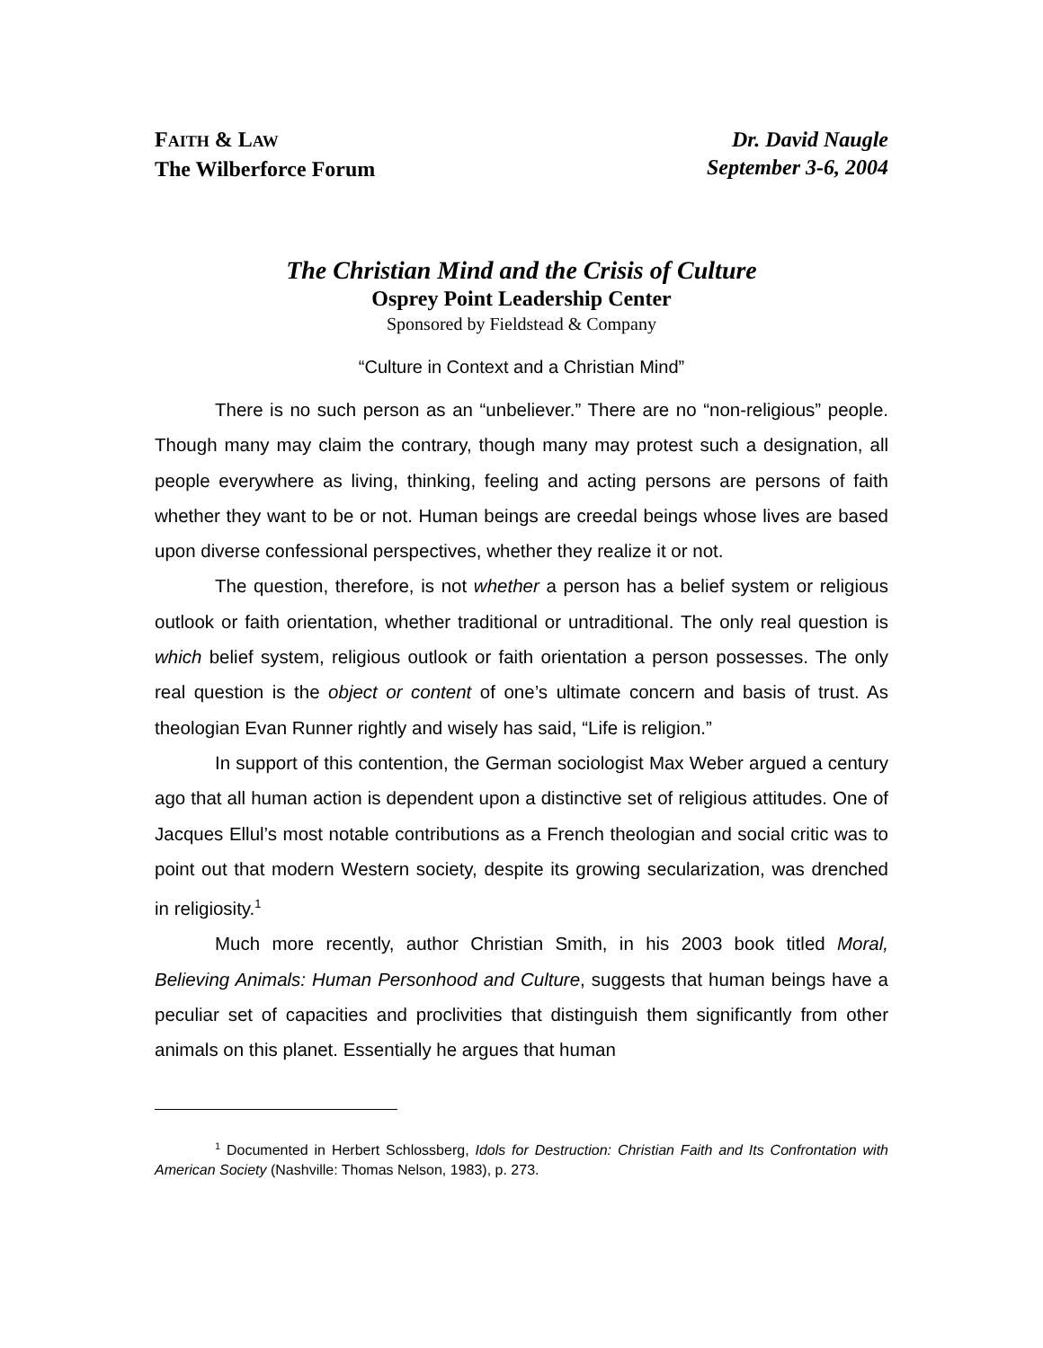FAITH & LAW
The Wilberforce Forum
Dr. David Naugle
September 3-6, 2004
The Christian Mind and the Crisis of Culture
Osprey Point Leadership Center
Sponsored by Fieldstead & Company
“Culture in Context and a Christian Mind”
There is no such person as an “unbeliever.” There are no “non-religious” people. Though many may claim the contrary, though many may protest such a designation, all people everywhere as living, thinking, feeling and acting persons are persons of faith whether they want to be or not. Human beings are creedal beings whose lives are based upon diverse confessional perspectives, whether they realize it or not.
The question, therefore, is not whether a person has a belief system or religious outlook or faith orientation, whether traditional or untraditional. The only real question is which belief system, religious outlook or faith orientation a person possesses. The only real question is the object or content of one’s ultimate concern and basis of trust. As theologian Evan Runner rightly and wisely has said, “Life is religion.”
In support of this contention, the German sociologist Max Weber argued a century ago that all human action is dependent upon a distinctive set of religious attitudes. One of Jacques Ellul’s most notable contributions as a French theologian and social critic was to point out that modern Western society, despite its growing secularization, was drenched in religiosity.<sup>1</sup>
Much more recently, author Christian Smith, in his 2003 book titled Moral, Believing Animals: Human Personhood and Culture, suggests that human beings have a peculiar set of capacities and proclivities that distinguish them significantly from other animals on this planet. Essentially he argues that human
<sup>1</sup> Documented in Herbert Schlossberg, Idols for Destruction: Christian Faith and Its Confrontation with American Society (Nashville: Thomas Nelson, 1983), p. 273.